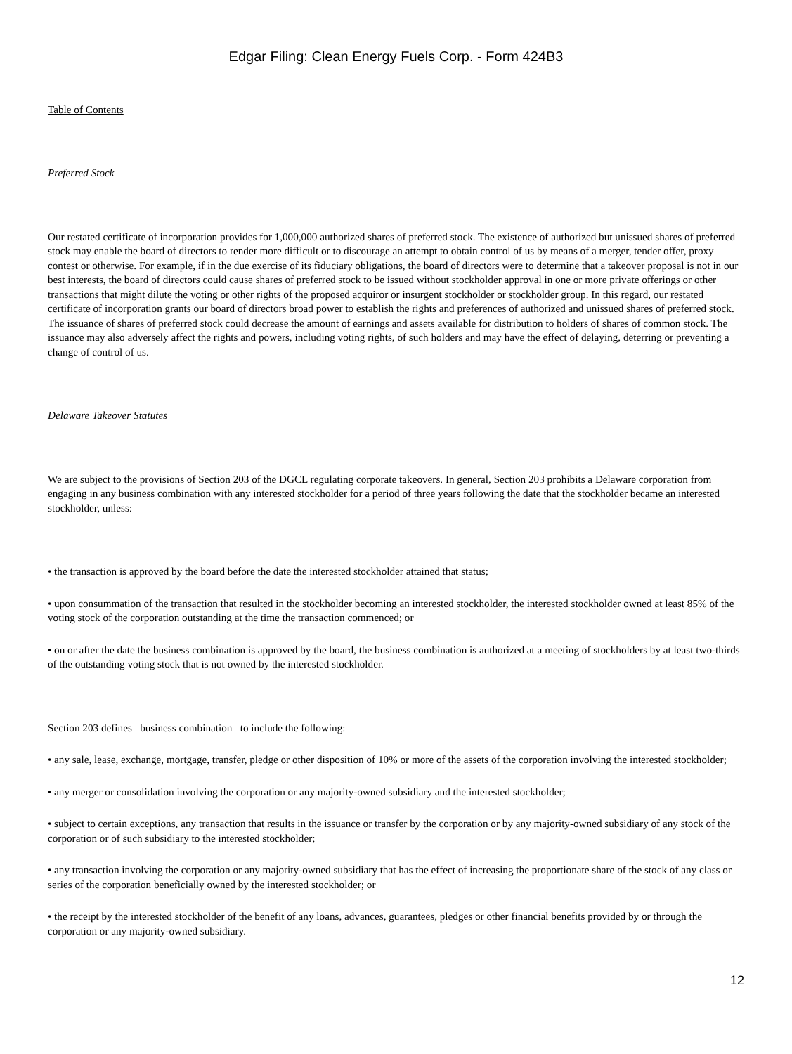Edgar Filing: Clean Energy Fuels Corp. - Form 424B3
Table of Contents
Preferred Stock
Our restated certificate of incorporation provides for 1,000,000 authorized shares of preferred stock. The existence of authorized but unissued shares of preferred stock may enable the board of directors to render more difficult or to discourage an attempt to obtain control of us by means of a merger, tender offer, proxy contest or otherwise. For example, if in the due exercise of its fiduciary obligations, the board of directors were to determine that a takeover proposal is not in our best interests, the board of directors could cause shares of preferred stock to be issued without stockholder approval in one or more private offerings or other transactions that might dilute the voting or other rights of the proposed acquiror or insurgent stockholder or stockholder group. In this regard, our restated certificate of incorporation grants our board of directors broad power to establish the rights and preferences of authorized and unissued shares of preferred stock. The issuance of shares of preferred stock could decrease the amount of earnings and assets available for distribution to holders of shares of common stock. The issuance may also adversely affect the rights and powers, including voting rights, of such holders and may have the effect of delaying, deterring or preventing a change of control of us.
Delaware Takeover Statutes
We are subject to the provisions of Section 203 of the DGCL regulating corporate takeovers. In general, Section 203 prohibits a Delaware corporation from engaging in any business combination with any interested stockholder for a period of three years following the date that the stockholder became an interested stockholder, unless:
• the transaction is approved by the board before the date the interested stockholder attained that status;
• upon consummation of the transaction that resulted in the stockholder becoming an interested stockholder, the interested stockholder owned at least 85% of the voting stock of the corporation outstanding at the time the transaction commenced; or
• on or after the date the business combination is approved by the board, the business combination is authorized at a meeting of stockholders by at least two-thirds of the outstanding voting stock that is not owned by the interested stockholder.
Section 203 defines business combination to include the following:
• any sale, lease, exchange, mortgage, transfer, pledge or other disposition of 10% or more of the assets of the corporation involving the interested stockholder;
• any merger or consolidation involving the corporation or any majority-owned subsidiary and the interested stockholder;
• subject to certain exceptions, any transaction that results in the issuance or transfer by the corporation or by any majority-owned subsidiary of any stock of the corporation or of such subsidiary to the interested stockholder;
• any transaction involving the corporation or any majority-owned subsidiary that has the effect of increasing the proportionate share of the stock of any class or series of the corporation beneficially owned by the interested stockholder; or
• the receipt by the interested stockholder of the benefit of any loans, advances, guarantees, pledges or other financial benefits provided by or through the corporation or any majority-owned subsidiary.
12